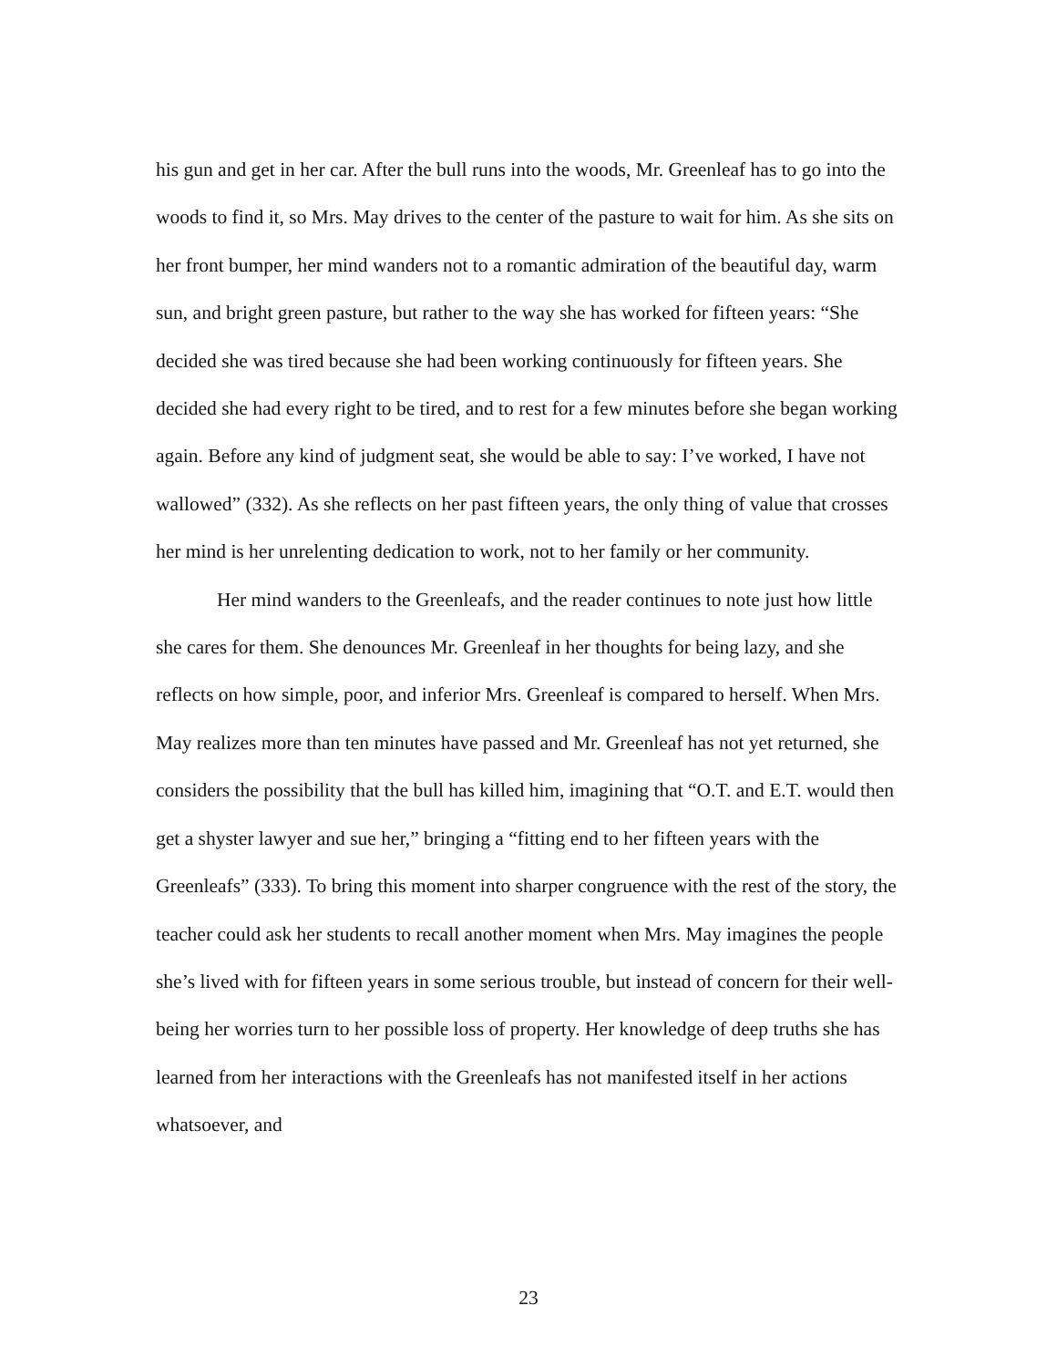his gun and get in her car. After the bull runs into the woods, Mr. Greenleaf has to go into the woods to find it, so Mrs. May drives to the center of the pasture to wait for him. As she sits on her front bumper, her mind wanders not to a romantic admiration of the beautiful day, warm sun, and bright green pasture, but rather to the way she has worked for fifteen years: “She decided she was tired because she had been working continuously for fifteen years. She decided she had every right to be tired, and to rest for a few minutes before she began working again. Before any kind of judgment seat, she would be able to say: I’ve worked, I have not wallowed” (332). As she reflects on her past fifteen years, the only thing of value that crosses her mind is her unrelenting dedication to work, not to her family or her community.
Her mind wanders to the Greenleafs, and the reader continues to note just how little she cares for them. She denounces Mr. Greenleaf in her thoughts for being lazy, and she reflects on how simple, poor, and inferior Mrs. Greenleaf is compared to herself. When Mrs. May realizes more than ten minutes have passed and Mr. Greenleaf has not yet returned, she considers the possibility that the bull has killed him, imagining that “O.T. and E.T. would then get a shyster lawyer and sue her,” bringing a “fitting end to her fifteen years with the Greenleafs” (333). To bring this moment into sharper congruence with the rest of the story, the teacher could ask her students to recall another moment when Mrs. May imagines the people she’s lived with for fifteen years in some serious trouble, but instead of concern for their well-being her worries turn to her possible loss of property. Her knowledge of deep truths she has learned from her interactions with the Greenleafs has not manifested itself in her actions whatsoever, and
23